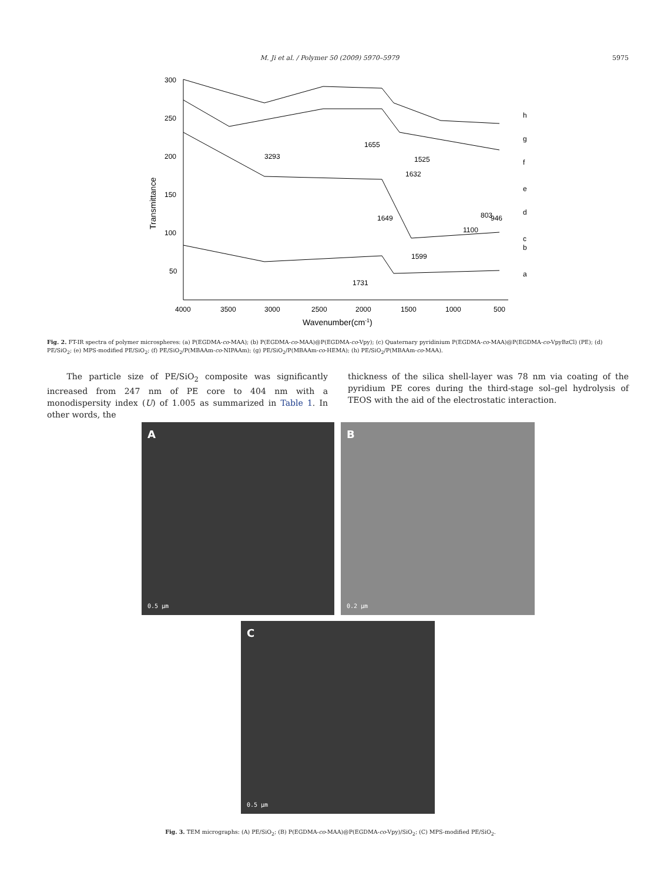M. Ji et al. / Polymer 50 (2009) 5970–5979
5975
300
250
200
150
100
50
4000
3500
3000
2500
2000
1500
1000
500
Wavenumber(cm-1)
Transmittance
h
g
f
e
d
c
b
a
3293
1655
1525
1632
946
803
1649
1100
1599
1731
Fig. 2. FT-IR spectra of polymer microspheres: (a) P(EGDMA-co-MAA); (b) P(EGDMA-co-MAA)@P(EGDMA-co-Vpy); (c) Quaternary pyridinium P(EGDMA-co-MAA)@P(EGDMA-co-VpyBzCl) (PE); (d) PE/SiO<sub>2</sub>; (e) MPS-modified PE/SiO<sub>2</sub>; (f) PE/SiO<sub>2</sub>/P(MBAAm-co-NIPAAm); (g) PE/SiO<sub>2</sub>/P(MBAAm-co-HEMA); (h) PE/SiO<sub>2</sub>/P(MBAAm-co-MAA).
The particle size of PE/SiO<sub>2</sub> composite was significantly increased from 247 nm of PE core to 404 nm with a monodispersity index (U) of 1.005 as summarized in Table 1. In other words, the
thickness of the silica shell-layer was 78 nm via coating of the pyridium PE cores during the third-stage sol–gel hydrolysis of TEOS with the aid of the electrostatic interaction.
A
0.5 μm
B
0.2 μm
C
0.5 μm
Fig. 3. TEM micrographs: (A) PE/SiO<sub>2</sub>; (B) P(EGDMA-co-MAA)@P(EGDMA-co-Vpy)/SiO<sub>2</sub>; (C) MPS-modified PE/SiO<sub>2</sub>.